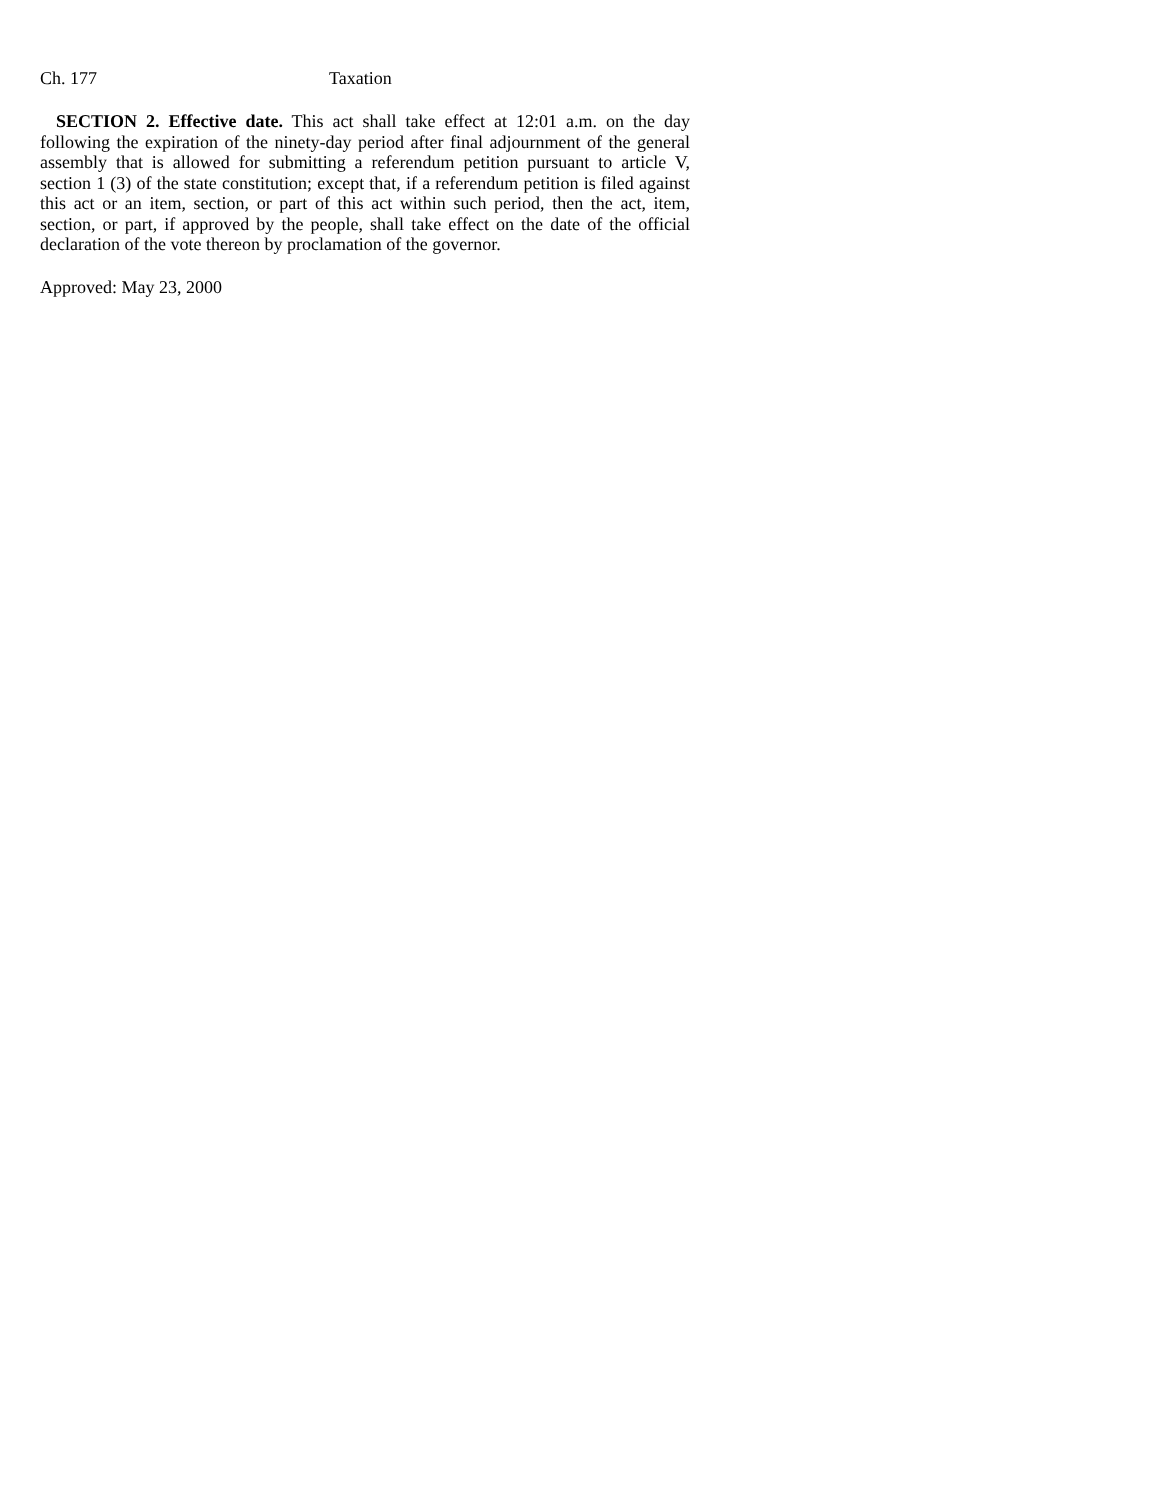Ch. 177 Taxation
SECTION 2. Effective date. This act shall take effect at 12:01 a.m. on the day following the expiration of the ninety-day period after final adjournment of the general assembly that is allowed for submitting a referendum petition pursuant to article V, section 1 (3) of the state constitution; except that, if a referendum petition is filed against this act or an item, section, or part of this act within such period, then the act, item, section, or part, if approved by the people, shall take effect on the date of the official declaration of the vote thereon by proclamation of the governor.
Approved: May 23, 2000